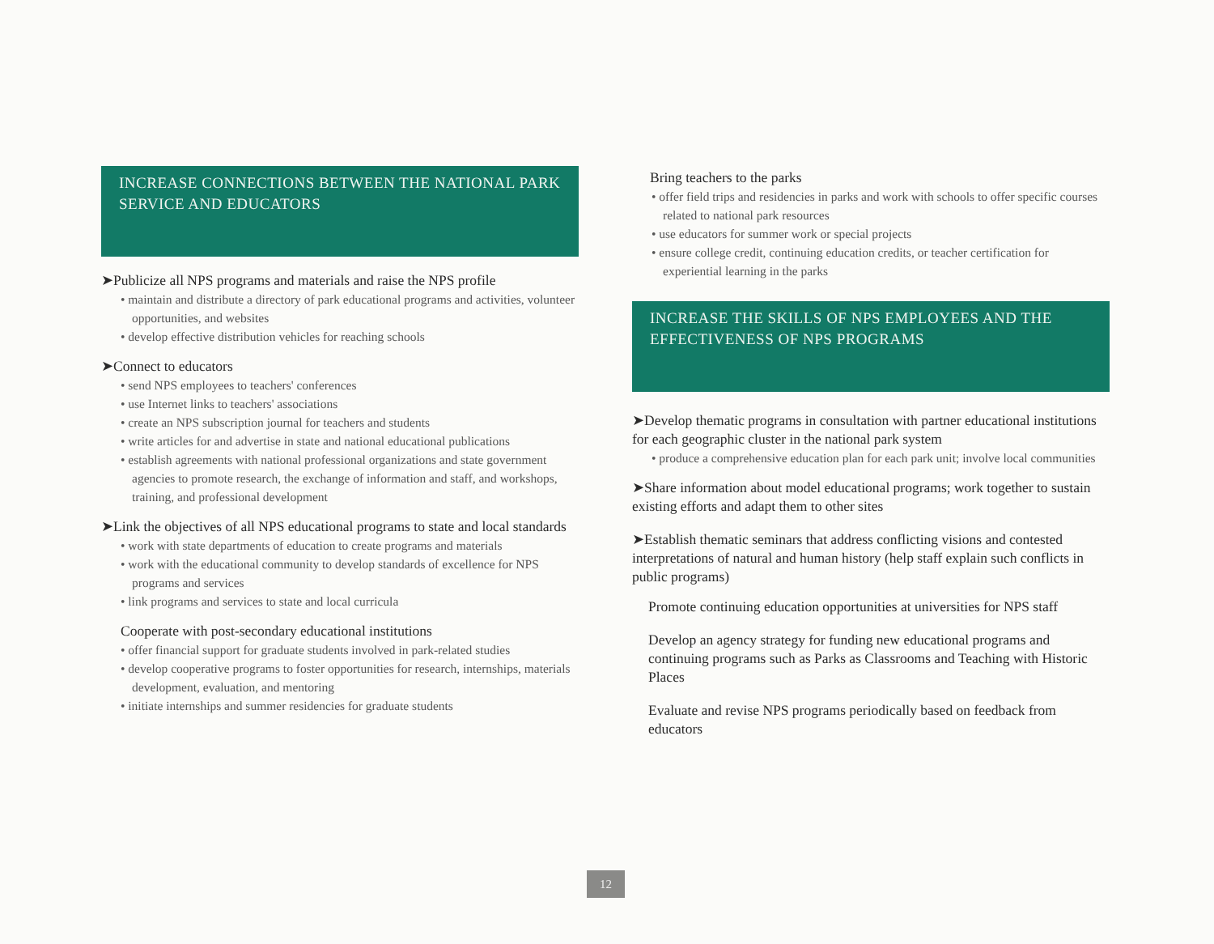INCREASE CONNECTIONS BETWEEN THE NATIONAL PARK SERVICE AND EDUCATORS
➤Publicize all NPS programs and materials and raise the NPS profile
• maintain and distribute a directory of park educational programs and activities, volunteer opportunities, and websites
• develop effective distribution vehicles for reaching schools
➤Connect to educators
• send NPS employees to teachers' conferences
• use Internet links to teachers' associations
• create an NPS subscription journal for teachers and students
• write articles for and advertise in state and national educational publications
• establish agreements with national professional organizations and state government agencies to promote research, the exchange of information and staff, and workshops, training, and professional development
➤Link the objectives of all NPS educational programs to state and local standards
• work with state departments of education to create programs and materials
• work with the educational community to develop standards of excellence for NPS programs and services
• link programs and services to state and local curricula
Cooperate with post-secondary educational institutions
• offer financial support for graduate students involved in park-related studies
• develop cooperative programs to foster opportunities for research, internships, materials development, evaluation, and mentoring
• initiate internships and summer residencies for graduate students
Bring teachers to the parks
• offer field trips and residencies in parks and work with schools to offer specific courses related to national park resources
• use educators for summer work or special projects
• ensure college credit, continuing education credits, or teacher certification for experiential learning in the parks
INCREASE THE SKILLS OF NPS EMPLOYEES AND THE EFFECTIVENESS OF NPS PROGRAMS
➤Develop thematic programs in consultation with partner educational institutions for each geographic cluster in the national park system
• produce a comprehensive education plan for each park unit; involve local communities
➤Share information about model educational programs; work together to sustain existing efforts and adapt them to other sites
➤Establish thematic seminars that address conflicting visions and contested interpretations of natural and human history (help staff explain such conflicts in public programs)
Promote continuing education opportunities at universities for NPS staff
Develop an agency strategy for funding new educational programs and continuing programs such as Parks as Classrooms and Teaching with Historic Places
Evaluate and revise NPS programs periodically based on feedback from educators
12